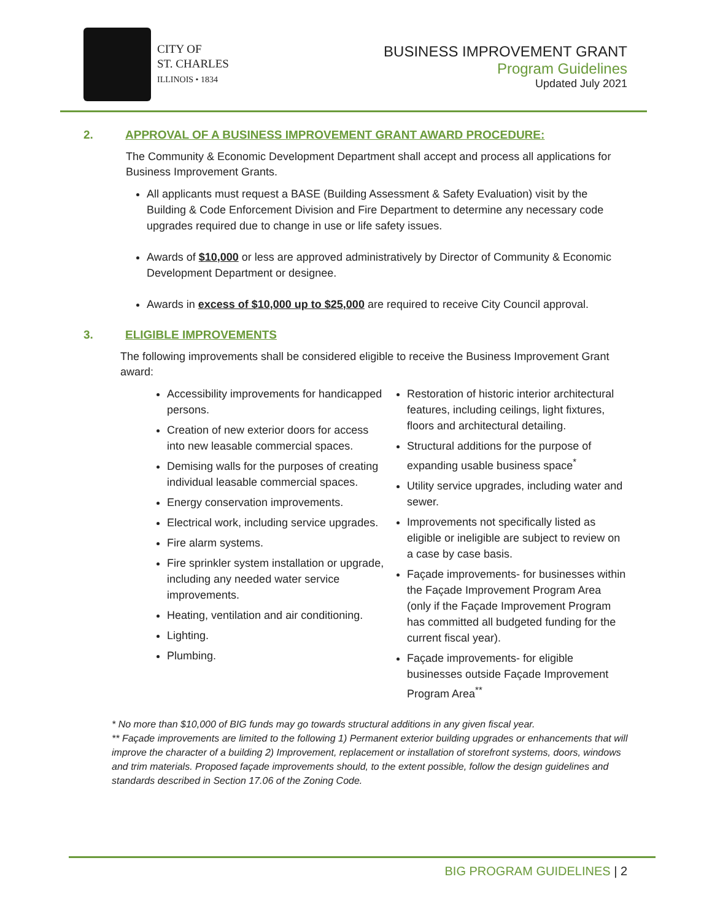CITY OF
ST. CHARLES
ILLINOIS • 1834
BUSINESS IMPROVEMENT GRANT
Program Guidelines
Updated July 2021
2. APPROVAL OF A BUSINESS IMPROVEMENT GRANT AWARD PROCEDURE:
The Community & Economic Development Department shall accept and process all applications for Business Improvement Grants.
All applicants must request a BASE (Building Assessment & Safety Evaluation) visit by the Building & Code Enforcement Division and Fire Department to determine any necessary code upgrades required due to change in use or life safety issues.
Awards of $10,000 or less are approved administratively by Director of Community & Economic Development Department or designee.
Awards in excess of $10,000 up to $25,000 are required to receive City Council approval.
3. ELIGIBLE IMPROVEMENTS
The following improvements shall be considered eligible to receive the Business Improvement Grant award:
Accessibility improvements for handicapped persons.
Creation of new exterior doors for access into new leasable commercial spaces.
Demising walls for the purposes of creating individual leasable commercial spaces.
Energy conservation improvements.
Electrical work, including service upgrades.
Fire alarm systems.
Fire sprinkler system installation or upgrade, including any needed water service improvements.
Heating, ventilation and air conditioning.
Lighting.
Plumbing.
Restoration of historic interior architectural features, including ceilings, light fixtures, floors and architectural detailing.
Structural additions for the purpose of expanding usable business space<sup>*</sup>
Utility service upgrades, including water and sewer.
Improvements not specifically listed as eligible or ineligible are subject to review on a case by case basis.
Façade improvements- for businesses within the Façade Improvement Program Area (only if the Façade Improvement Program has committed all budgeted funding for the current fiscal year).
Façade improvements- for eligible businesses outside Façade Improvement Program Area<sup>**</sup>
* No more than $10,000 of BIG funds may go towards structural additions in any given fiscal year.
** Façade improvements are limited to the following 1) Permanent exterior building upgrades or enhancements that will improve the character of a building 2) Improvement, replacement or installation of storefront systems, doors, windows and trim materials. Proposed façade improvements should, to the extent possible, follow the design guidelines and standards described in Section 17.06 of the Zoning Code.
BIG PROGRAM GUIDELINES | 2